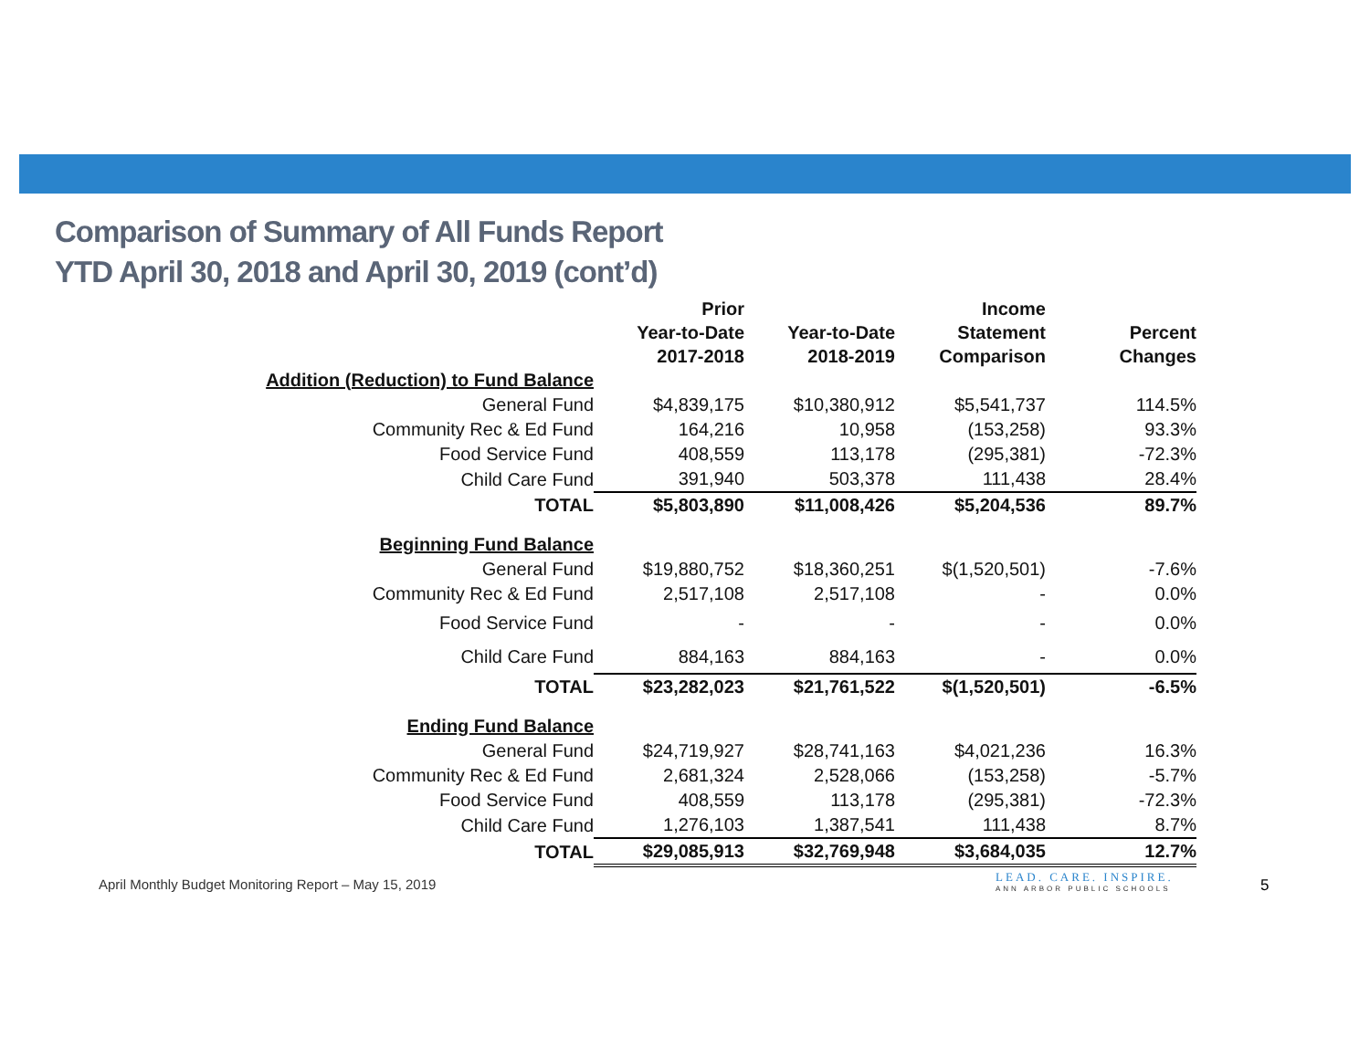Comparison of Summary of All Funds Report
YTD April 30, 2018 and April 30, 2019 (cont’d)
| | Prior Year-to-Date 2017-2018 | Year-to-Date 2018-2019 | Income Statement Comparison | Percent Changes |
| --- | --- | --- | --- | --- |
| Addition (Reduction) to Fund Balance | | | | |
| General Fund | $4,839,175 | $10,380,912 | $5,541,737 | 114.5% |
| Community Rec & Ed Fund | 164,216 | 10,958 | (153,258) | 93.3% |
| Food Service Fund | 408,559 | 113,178 | (295,381) | -72.3% |
| Child Care Fund | 391,940 | 503,378 | 111,438 | 28.4% |
| TOTAL | $5,803,890 | $11,008,426 | $5,204,536 | 89.7% |
| Beginning Fund Balance | | | | |
| General Fund | $19,880,752 | $18,360,251 | $(1,520,501) | -7.6% |
| Community Rec & Ed Fund | 2,517,108 | 2,517,108 | - | 0.0% |
| Food Service Fund | - | - | - | 0.0% |
| Child Care Fund | 884,163 | 884,163 | - | 0.0% |
| TOTAL | $23,282,023 | $21,761,522 | $(1,520,501) | -6.5% |
| Ending Fund Balance | | | | |
| General Fund | $24,719,927 | $28,741,163 | $4,021,236 | 16.3% |
| Community Rec & Ed Fund | 2,681,324 | 2,528,066 | (153,258) | -5.7% |
| Food Service Fund | 408,559 | 113,178 | (295,381) | -72.3% |
| Child Care Fund | 1,276,103 | 1,387,541 | 111,438 | 8.7% |
| TOTAL | $29,085,913 | $32,769,948 | $3,684,035 | 12.7% |
April Monthly Budget Monitoring Report – May 15, 2019
LEAD. CARE. INSPIRE.
ANN ARBOR PUBLIC SCHOOLS
5